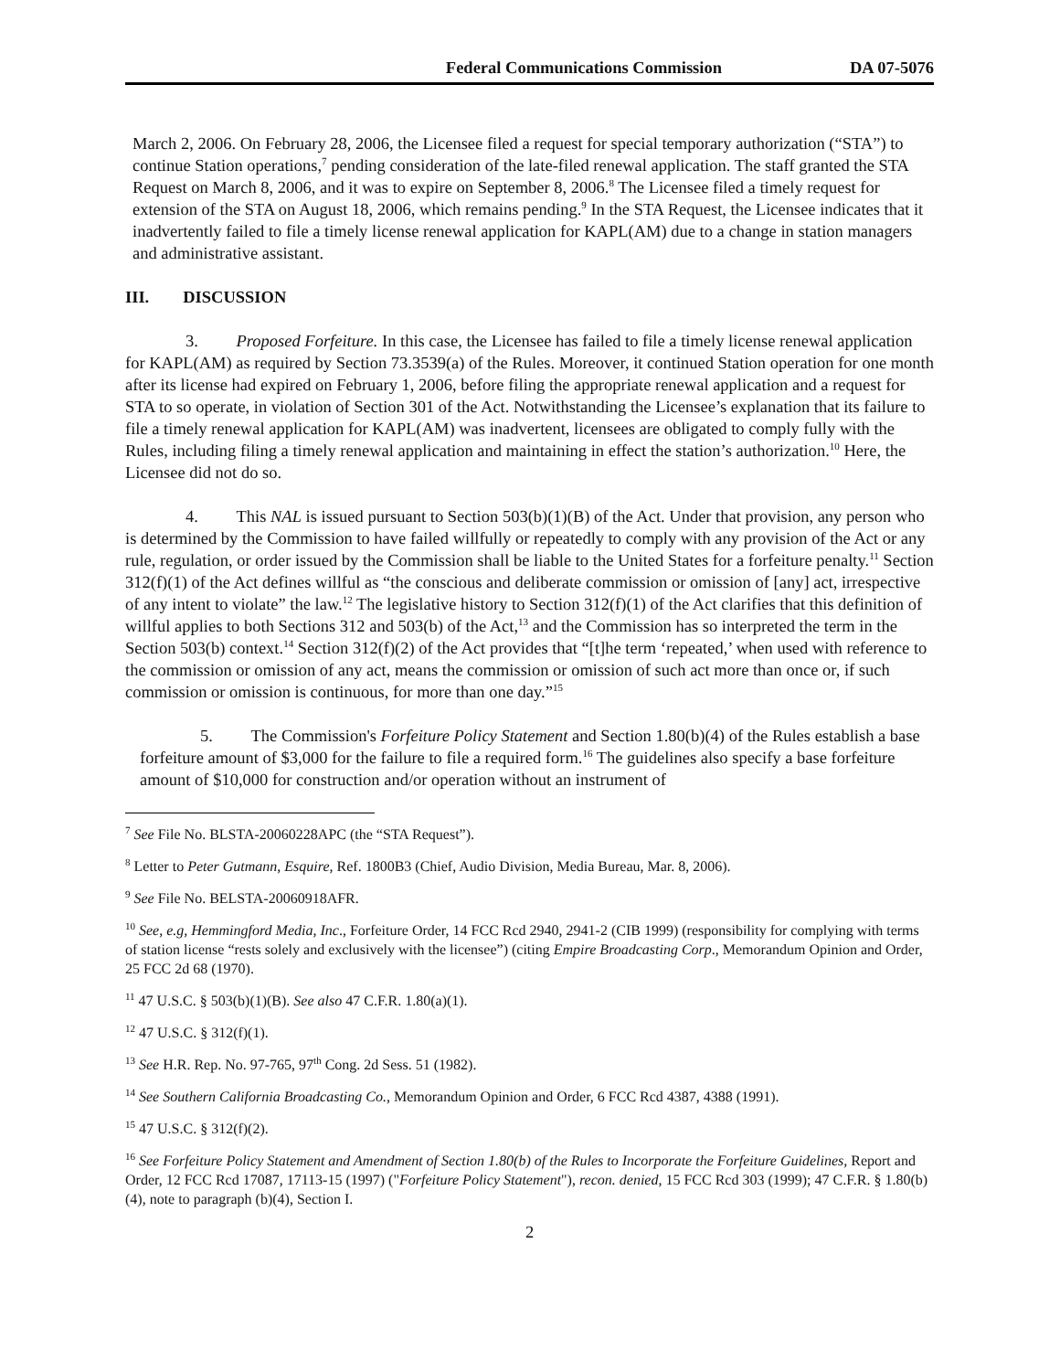Federal Communications Commission DA 07-5076
March 2, 2006. On February 28, 2006, the Licensee filed a request for special temporary authorization (“STA”) to continue Station operations,<sup>7</sup> pending consideration of the late-filed renewal application. The staff granted the STA Request on March 8, 2006, and it was to expire on September 8, 2006.<sup>8</sup> The Licensee filed a timely request for extension of the STA on August 18, 2006, which remains pending.<sup>9</sup> In the STA Request, the Licensee indicates that it inadvertently failed to file a timely license renewal application for KAPL(AM) due to a change in station managers and administrative assistant.
III. DISCUSSION
3. Proposed Forfeiture. In this case, the Licensee has failed to file a timely license renewal application for KAPL(AM) as required by Section 73.3539(a) of the Rules. Moreover, it continued Station operation for one month after its license had expired on February 1, 2006, before filing the appropriate renewal application and a request for STA to so operate, in violation of Section 301 of the Act. Notwithstanding the Licensee’s explanation that its failure to file a timely renewal application for KAPL(AM) was inadvertent, licensees are obligated to comply fully with the Rules, including filing a timely renewal application and maintaining in effect the station’s authorization.<sup>10</sup> Here, the Licensee did not do so.
4. This NAL is issued pursuant to Section 503(b)(1)(B) of the Act. Under that provision, any person who is determined by the Commission to have failed willfully or repeatedly to comply with any provision of the Act or any rule, regulation, or order issued by the Commission shall be liable to the United States for a forfeiture penalty.<sup>11</sup> Section 312(f)(1) of the Act defines willful as “the conscious and deliberate commission or omission of [any] act, irrespective of any intent to violate” the law.<sup>12</sup> The legislative history to Section 312(f)(1) of the Act clarifies that this definition of willful applies to both Sections 312 and 503(b) of the Act,<sup>13</sup> and the Commission has so interpreted the term in the Section 503(b) context.<sup>14</sup> Section 312(f)(2) of the Act provides that “[t]he term ‘repeated,’ when used with reference to the commission or omission of any act, means the commission or omission of such act more than once or, if such commission or omission is continuous, for more than one day.”<sup>15</sup>
5. The Commission's Forfeiture Policy Statement and Section 1.80(b)(4) of the Rules establish a base forfeiture amount of $3,000 for the failure to file a required form.<sup>16</sup> The guidelines also specify a base forfeiture amount of $10,000 for construction and/or operation without an instrument of
<sup>7</sup> See File No. BLSTA-20060228APC (the “STA Request”).
<sup>8</sup> Letter to Peter Gutmann, Esquire, Ref. 1800B3 (Chief, Audio Division, Media Bureau, Mar. 8, 2006).
<sup>9</sup> See File No. BELSTA-20060918AFR.
<sup>10</sup> See, e.g, Hemmingford Media, Inc., Forfeiture Order, 14 FCC Rcd 2940, 2941-2 (CIB 1999) (responsibility for complying with terms of station license “rests solely and exclusively with the licensee”) (citing Empire Broadcasting Corp., Memorandum Opinion and Order, 25 FCC 2d 68 (1970).
<sup>11</sup> 47 U.S.C. § 503(b)(1)(B). See also 47 C.F.R. 1.80(a)(1).
<sup>12</sup> 47 U.S.C. § 312(f)(1).
<sup>13</sup> See H.R. Rep. No. 97-765, 97<sup>th</sup> Cong. 2d Sess. 51 (1982).
<sup>14</sup> See Southern California Broadcasting Co., Memorandum Opinion and Order, 6 FCC Rcd 4387, 4388 (1991).
<sup>15</sup> 47 U.S.C. § 312(f)(2).
<sup>16</sup> See Forfeiture Policy Statement and Amendment of Section 1.80(b) of the Rules to Incorporate the Forfeiture Guidelines, Report and Order, 12 FCC Rcd 17087, 17113-15 (1997) ("Forfeiture Policy Statement"), recon. denied, 15 FCC Rcd 303 (1999); 47 C.F.R. § 1.80(b)(4), note to paragraph (b)(4), Section I.
2